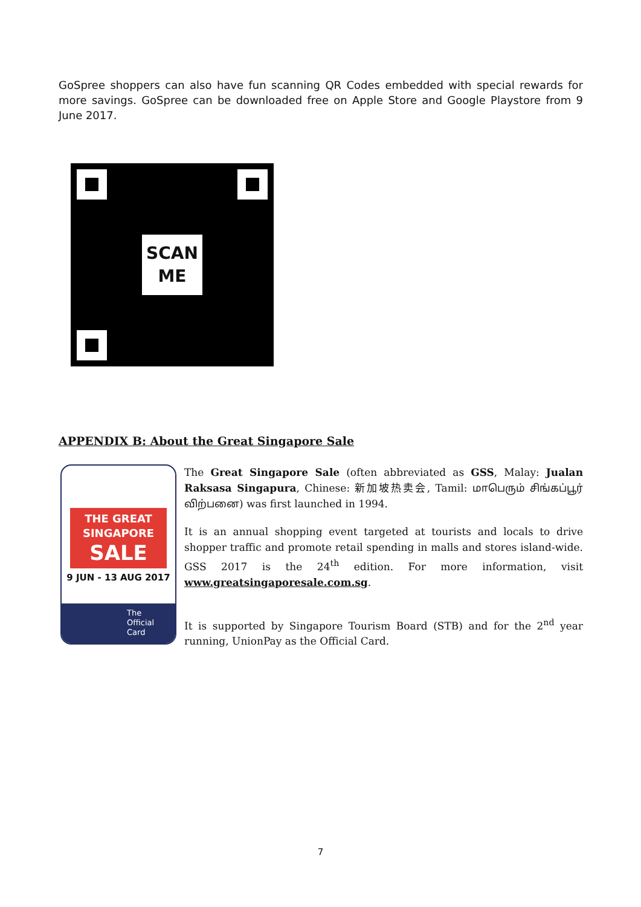GoSpree shoppers can also have fun scanning QR Codes embedded with special rewards for more savings. GoSpree can be downloaded free on Apple Store and Google Playstore from 9 June 2017.
SCAN
ME
APPENDIX B: About the Great Singapore Sale
THE GREAT
SINGAPORE
SALE
9 JUN - 13 AUG 2017
The
Official
Card
The Great Singapore Sale (often abbreviated as GSS, Malay: Jualan Raksasa Singapura, Chinese: 新加坡热卖会, Tamil: மாபெரும் சிங்கப்பூர் விற்பனை) was first launched in 1994.
It is an annual shopping event targeted at tourists and locals to drive shopper traffic and promote retail spending in malls and stores island-wide. GSS 2017 is the 24<sup>th</sup> edition. For more information, visit www.greatsingaporesale.com.sg.
It is supported by Singapore Tourism Board (STB) and for the 2<sup>nd</sup> year running, UnionPay as the Official Card.
7